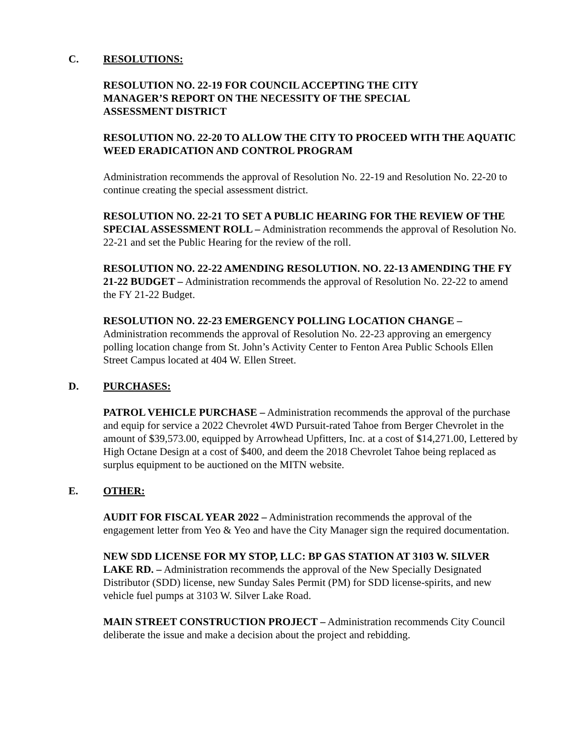C. RESOLUTIONS:
RESOLUTION NO. 22-19 FOR COUNCIL ACCEPTING THE CITY
MANAGER’S REPORT ON THE NECESSITY OF THE SPECIAL
ASSESSMENT DISTRICT
RESOLUTION NO. 22-20 TO ALLOW THE CITY TO PROCEED WITH THE AQUATIC WEED ERADICATION AND CONTROL PROGRAM
Administration recommends the approval of Resolution No. 22-19 and Resolution No. 22-20 to continue creating the special assessment district.
RESOLUTION NO. 22-21 TO SET A PUBLIC HEARING FOR THE REVIEW OF THE SPECIAL ASSESSMENT ROLL – Administration recommends the approval of Resolution No. 22-21 and set the Public Hearing for the review of the roll.
RESOLUTION NO. 22-22 AMENDING RESOLUTION. NO. 22-13 AMENDING THE FY 21-22 BUDGET – Administration recommends the approval of Resolution No. 22-22 to amend the FY 21-22 Budget.
RESOLUTION NO. 22-23 EMERGENCY POLLING LOCATION CHANGE – Administration recommends the approval of Resolution No. 22-23 approving an emergency polling location change from St. John’s Activity Center to Fenton Area Public Schools Ellen Street Campus located at 404 W. Ellen Street.
D. PURCHASES:
PATROL VEHICLE PURCHASE – Administration recommends the approval of the purchase and equip for service a 2022 Chevrolet 4WD Pursuit-rated Tahoe from Berger Chevrolet in the amount of $39,573.00, equipped by Arrowhead Upfitters, Inc. at a cost of $14,271.00, Lettered by High Octane Design at a cost of $400, and deem the 2018 Chevrolet Tahoe being replaced as surplus equipment to be auctioned on the MITN website.
E. OTHER:
AUDIT FOR FISCAL YEAR 2022 – Administration recommends the approval of the engagement letter from Yeo & Yeo and have the City Manager sign the required documentation.
NEW SDD LICENSE FOR MY STOP, LLC: BP GAS STATION AT 3103 W. SILVER LAKE RD. – Administration recommends the approval of the New Specially Designated Distributor (SDD) license, new Sunday Sales Permit (PM) for SDD license-spirits, and new vehicle fuel pumps at 3103 W. Silver Lake Road.
MAIN STREET CONSTRUCTION PROJECT – Administration recommends City Council deliberate the issue and make a decision about the project and rebidding.